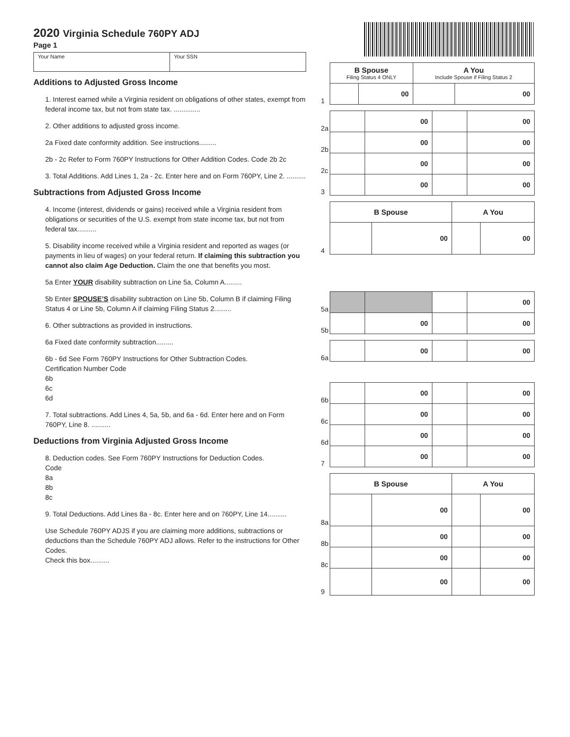2020 Virginia Schedule 760PY ADJ
Page 1
Your Name Your SSN
Additions to Adjusted Gross Income
1. Interest earned while a Virginia resident on obligations of other states, exempt from federal income tax, but not from state tax. ..............
2. Other additions to adjusted gross income.
2a Fixed date conformity addition. See instructions.........
2b - 2c Refer to Form 760PY Instructions for Other Addition Codes. Code 2b 2c
3. Total Additions. Add Lines 1, 2a - 2c. Enter here and on Form 760PY, Line 2. ..........
Subtractions from Adjusted Gross Income
4. Income (interest, dividends or gains) received while a Virginia resident from obligations or securities of the U.S. exempt from state income tax, but not from federal tax..........
5. Disability income received while a Virginia resident and reported as wages (or payments in lieu of wages) on your federal return. If claiming this subtraction you cannot also claim Age Deduction. Claim the one that benefits you most.
5a Enter YOUR disability subtraction on Line 5a, Column A.........
5b Enter SPOUSE’S disability subtraction on Line 5b, Column B if claiming Filing Status 4 or Line 5b, Column A if claiming Filing Status 2.........
6. Other subtractions as provided in instructions.
6a Fixed date conformity subtraction.........
6b - 6d See Form 760PY Instructions for Other Subtraction Codes.
Certification Number Code
6b
6c
6d
7. Total subtractions. Add Lines 4, 5a, 5b, and 6a - 6d. Enter here and on Form 760PY, Line 8. ..........
Deductions from Virginia Adjusted Gross Income
8. Deduction codes. See Form 760PY Instructions for Deduction Codes.
Code
8a
8b
8c
9. Total Deductions. Add Lines 8a - 8c. Enter here and on 760PY, Line 14..........
Use Schedule 760PY ADJS if you are claiming more additions, subtractions or deductions than the Schedule 760PY ADJ allows. Refer to the instructions for Other Codes.
Check this box..........
| | B Spouse Filing Status 4 ONLY | | A You Include Spouse if Filing Status 2 | |
| 1 | | 00 | | 00 |
| 2a | | 00 | | 00 |
| 2b | | 00 | | 00 |
| 2c | | 00 | | 00 |
| 3 | | 00 | | 00 |
| | B Spouse | | A You | |
| 4 | | 00 | | 00 |
| 5a | | | | 00 |
| 5b | | 00 | | 00 |
| 6a | | 00 | | 00 |
| 6b | | 00 | | 00 |
| 6c | | 00 | | 00 |
| 6d | | 00 | | 00 |
| 7 | | 00 | | 00 |
| | B Spouse | | A You | |
| 8a | | 00 | | 00 |
| 8b | | 00 | | 00 |
| 8c | | 00 | | 00 |
| 9 | | 00 | | 00 |